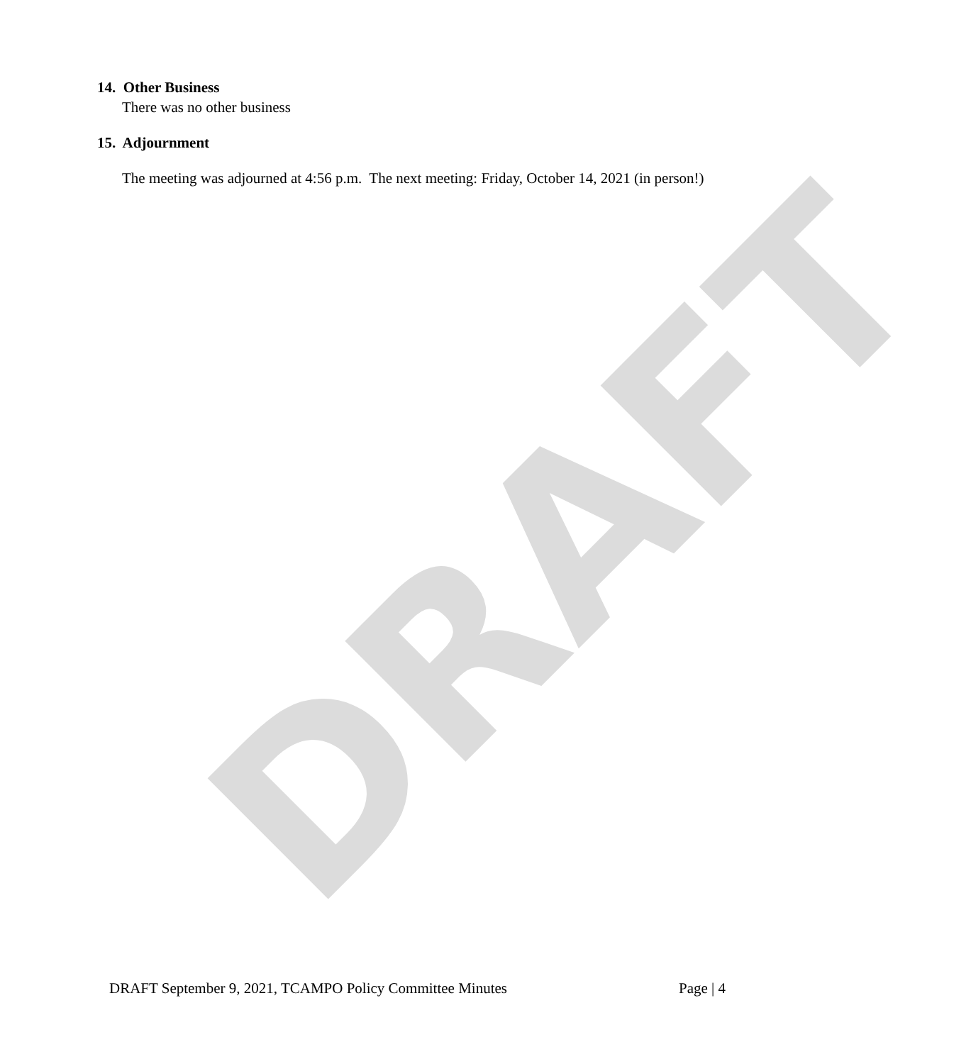DRAFT
14. Other Business
There was no other business
15. Adjournment
The meeting was adjourned at 4:56 p.m. The next meeting: Friday, October 14, 2021 (in person!)
DRAFT September 9, 2021, TCAMPO Policy Committee Minutes Page | 4